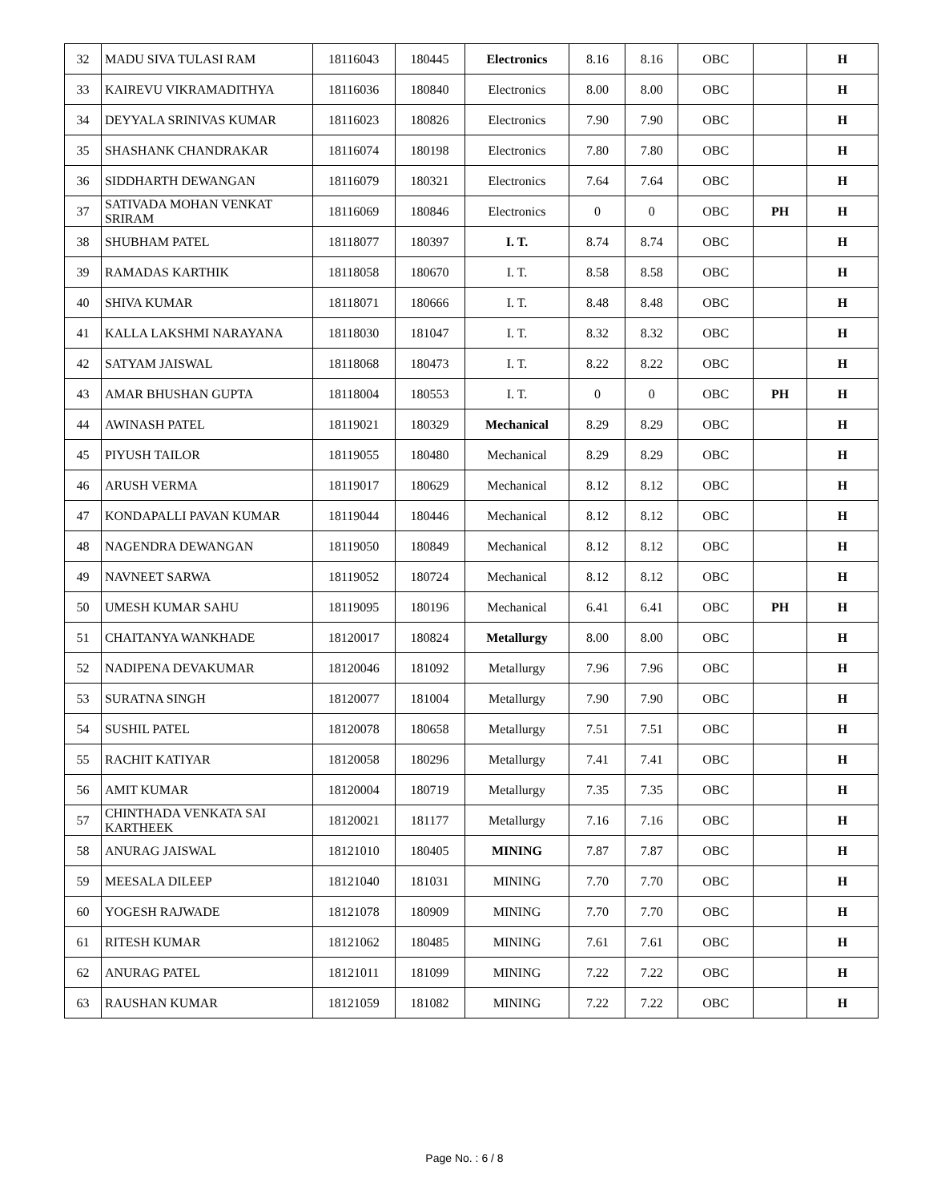| 32 | MADU SIVA TULASI RAM | 18116043 | 180445 | Electronics | 8.16 | 8.16 | OBC | | H |
| 33 | KAIREVU VIKRAMADITHYA | 18116036 | 180840 | Electronics | 8.00 | 8.00 | OBC | | H |
| 34 | DEYYALA SRINIVAS KUMAR | 18116023 | 180826 | Electronics | 7.90 | 7.90 | OBC | | H |
| 35 | SHASHANK CHANDRAKAR | 18116074 | 180198 | Electronics | 7.80 | 7.80 | OBC | | H |
| 36 | SIDDHARTH DEWANGAN | 18116079 | 180321 | Electronics | 7.64 | 7.64 | OBC | | H |
| 37 | SATIVADA MOHAN VENKAT SRIRAM | 18116069 | 180846 | Electronics | 0 | 0 | OBC | PH | H |
| 38 | SHUBHAM PATEL | 18118077 | 180397 | I. T. | 8.74 | 8.74 | OBC | | H |
| 39 | RAMADAS KARTHIK | 18118058 | 180670 | I. T. | 8.58 | 8.58 | OBC | | H |
| 40 | SHIVA KUMAR | 18118071 | 180666 | I. T. | 8.48 | 8.48 | OBC | | H |
| 41 | KALLA LAKSHMI NARAYANA | 18118030 | 181047 | I. T. | 8.32 | 8.32 | OBC | | H |
| 42 | SATYAM JAISWAL | 18118068 | 180473 | I. T. | 8.22 | 8.22 | OBC | | H |
| 43 | AMAR BHUSHAN GUPTA | 18118004 | 180553 | I. T. | 0 | 0 | OBC | PH | H |
| 44 | AWINASH PATEL | 18119021 | 180329 | Mechanical | 8.29 | 8.29 | OBC | | H |
| 45 | PIYUSH TAILOR | 18119055 | 180480 | Mechanical | 8.29 | 8.29 | OBC | | H |
| 46 | ARUSH VERMA | 18119017 | 180629 | Mechanical | 8.12 | 8.12 | OBC | | H |
| 47 | KONDAPALLI PAVAN KUMAR | 18119044 | 180446 | Mechanical | 8.12 | 8.12 | OBC | | H |
| 48 | NAGENDRA DEWANGAN | 18119050 | 180849 | Mechanical | 8.12 | 8.12 | OBC | | H |
| 49 | NAVNEET SARWA | 18119052 | 180724 | Mechanical | 8.12 | 8.12 | OBC | | H |
| 50 | UMESH KUMAR SAHU | 18119095 | 180196 | Mechanical | 6.41 | 6.41 | OBC | PH | H |
| 51 | CHAITANYA WANKHADE | 18120017 | 180824 | Metallurgy | 8.00 | 8.00 | OBC | | H |
| 52 | NADIPENA DEVAKUMAR | 18120046 | 181092 | Metallurgy | 7.96 | 7.96 | OBC | | H |
| 53 | SURATNA SINGH | 18120077 | 181004 | Metallurgy | 7.90 | 7.90 | OBC | | H |
| 54 | SUSHIL PATEL | 18120078 | 180658 | Metallurgy | 7.51 | 7.51 | OBC | | H |
| 55 | RACHIT KATIYAR | 18120058 | 180296 | Metallurgy | 7.41 | 7.41 | OBC | | H |
| 56 | AMIT KUMAR | 18120004 | 180719 | Metallurgy | 7.35 | 7.35 | OBC | | H |
| 57 | CHINTHADA VENKATA SAI KARTHEEK | 18120021 | 181177 | Metallurgy | 7.16 | 7.16 | OBC | | H |
| 58 | ANURAG JAISWAL | 18121010 | 180405 | MINING | 7.87 | 7.87 | OBC | | H |
| 59 | MEESALA DILEEP | 18121040 | 181031 | MINING | 7.70 | 7.70 | OBC | | H |
| 60 | YOGESH RAJWADE | 18121078 | 180909 | MINING | 7.70 | 7.70 | OBC | | H |
| 61 | RITESH KUMAR | 18121062 | 180485 | MINING | 7.61 | 7.61 | OBC | | H |
| 62 | ANURAG PATEL | 18121011 | 181099 | MINING | 7.22 | 7.22 | OBC | | H |
| 63 | RAUSHAN KUMAR | 18121059 | 181082 | MINING | 7.22 | 7.22 | OBC | | H |
Page No. : 6 / 8